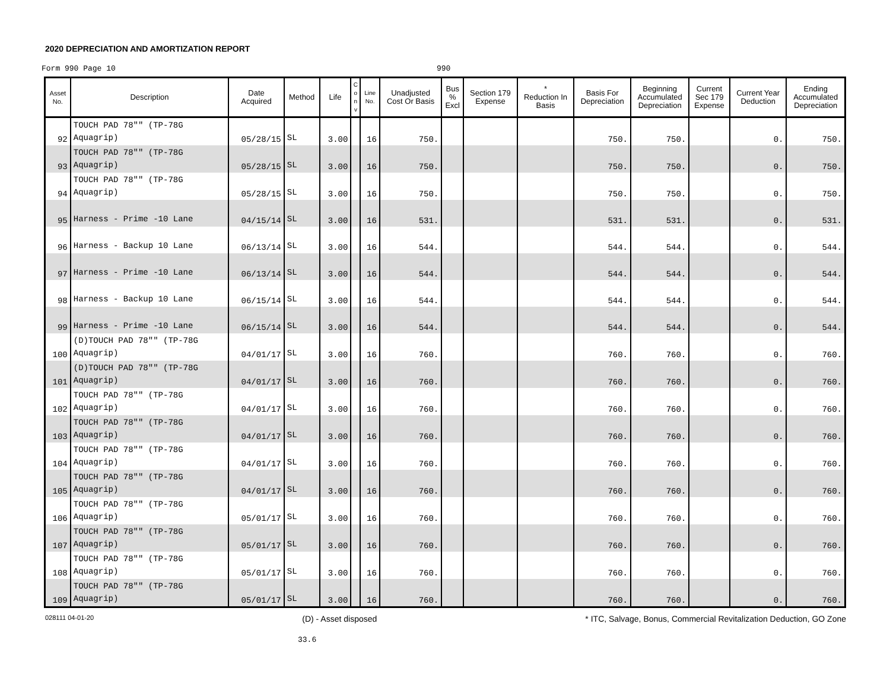2020 DEPRECIATION AND AMORTIZATION REPORT
Form 990 Page 10 990
| Asset No. | Description | Date Acquired | Method | Life | C o n v | Line No. | Unadjusted Cost Or Basis | Bus % Excl | Section 179 Expense | * Reduction In Basis | Basis For Depreciation | Beginning Accumulated Depreciation | Current Sec 179 Expense | Current Year Deduction | Ending Accumulated Depreciation |
| --- | --- | --- | --- | --- | --- | --- | --- | --- | --- | --- | --- | --- | --- | --- | --- |
| 92 | TOUCH PAD 78"" (TP-78G Aquagrip) | 05/28/15 | SL | 3.00 | | 16 | 750. | | | | 750. | 750. | | 0. | 750. |
| 93 | TOUCH PAD 78"" (TP-78G Aquagrip) | 05/28/15 | SL | 3.00 | | 16 | 750. | | | | 750. | 750. | | 0. | 750. |
| 94 | TOUCH PAD 78"" (TP-78G Aquagrip) | 05/28/15 | SL | 3.00 | | 16 | 750. | | | | 750. | 750. | | 0. | 750. |
| 95 | Harness - Prime -10 Lane | 04/15/14 | SL | 3.00 | | 16 | 531. | | | | 531. | 531. | | 0. | 531. |
| 96 | Harness - Backup 10 Lane | 06/13/14 | SL | 3.00 | | 16 | 544. | | | | 544. | 544. | | 0. | 544. |
| 97 | Harness - Prime -10 Lane | 06/13/14 | SL | 3.00 | | 16 | 544. | | | | 544. | 544. | | 0. | 544. |
| 98 | Harness - Backup 10 Lane | 06/15/14 | SL | 3.00 | | 16 | 544. | | | | 544. | 544. | | 0. | 544. |
| 99 | Harness - Prime -10 Lane | 06/15/14 | SL | 3.00 | | 16 | 544. | | | | 544. | 544. | | 0. | 544. |
| 100 | (D)TOUCH PAD 78"" (TP-78G Aquagrip) | 04/01/17 | SL | 3.00 | | 16 | 760. | | | | 760. | 760. | | 0. | 760. |
| 101 | (D)TOUCH PAD 78"" (TP-78G Aquagrip) | 04/01/17 | SL | 3.00 | | 16 | 760. | | | | 760. | 760. | | 0. | 760. |
| 102 | TOUCH PAD 78"" (TP-78G Aquagrip) | 04/01/17 | SL | 3.00 | | 16 | 760. | | | | 760. | 760. | | 0. | 760. |
| 103 | TOUCH PAD 78"" (TP-78G Aquagrip) | 04/01/17 | SL | 3.00 | | 16 | 760. | | | | 760. | 760. | | 0. | 760. |
| 104 | TOUCH PAD 78"" (TP-78G Aquagrip) | 04/01/17 | SL | 3.00 | | 16 | 760. | | | | 760. | 760. | | 0. | 760. |
| 105 | TOUCH PAD 78"" (TP-78G Aquagrip) | 04/01/17 | SL | 3.00 | | 16 | 760. | | | | 760. | 760. | | 0. | 760. |
| 106 | TOUCH PAD 78"" (TP-78G Aquagrip) | 05/01/17 | SL | 3.00 | | 16 | 760. | | | | 760. | 760. | | 0. | 760. |
| 107 | TOUCH PAD 78"" (TP-78G Aquagrip) | 05/01/17 | SL | 3.00 | | 16 | 760. | | | | 760. | 760. | | 0. | 760. |
| 108 | TOUCH PAD 78"" (TP-78G Aquagrip) | 05/01/17 | SL | 3.00 | | 16 | 760. | | | | 760. | 760. | | 0. | 760. |
| 109 | TOUCH PAD 78"" (TP-78G Aquagrip) | 05/01/17 | SL | 3.00 | | 16 | 760. | | | | 760. | 760. | | 0. | 760. |
028111 04-01-20 (D) - Asset disposed * ITC, Salvage, Bonus, Commercial Revitalization Deduction, GO Zone
33.6